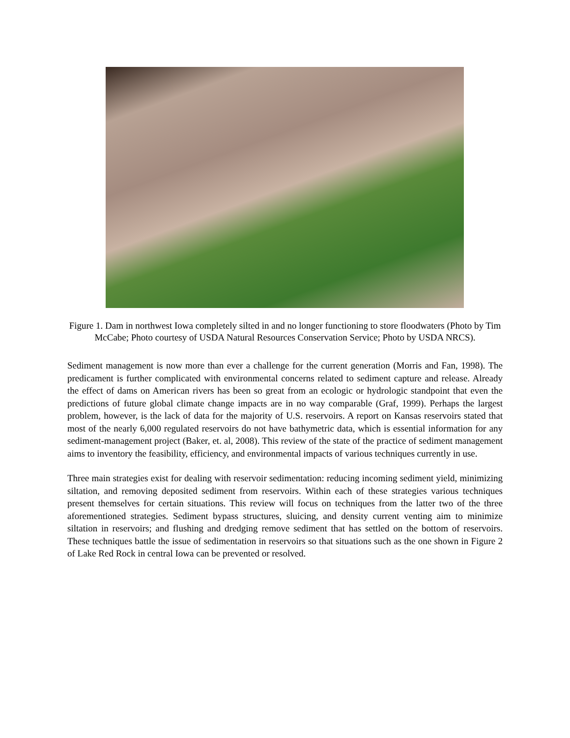Figure 1. Dam in northwest Iowa completely silted in and no longer functioning to store floodwaters (Photo by Tim McCabe; Photo courtesy of USDA Natural Resources Conservation Service; Photo by USDA NRCS).
Sediment management is now more than ever a challenge for the current generation (Morris and Fan, 1998). The predicament is further complicated with environmental concerns related to sediment capture and release. Already the effect of dams on American rivers has been so great from an ecologic or hydrologic standpoint that even the predictions of future global climate change impacts are in no way comparable (Graf, 1999). Perhaps the largest problem, however, is the lack of data for the majority of U.S. reservoirs. A report on Kansas reservoirs stated that most of the nearly 6,000 regulated reservoirs do not have bathymetric data, which is essential information for any sediment-management project (Baker, et. al, 2008). This review of the state of the practice of sediment management aims to inventory the feasibility, efficiency, and environmental impacts of various techniques currently in use.
Three main strategies exist for dealing with reservoir sedimentation: reducing incoming sediment yield, minimizing siltation, and removing deposited sediment from reservoirs. Within each of these strategies various techniques present themselves for certain situations. This review will focus on techniques from the latter two of the three aforementioned strategies. Sediment bypass structures, sluicing, and density current venting aim to minimize siltation in reservoirs; and flushing and dredging remove sediment that has settled on the bottom of reservoirs. These techniques battle the issue of sedimentation in reservoirs so that situations such as the one shown in Figure 2 of Lake Red Rock in central Iowa can be prevented or resolved.